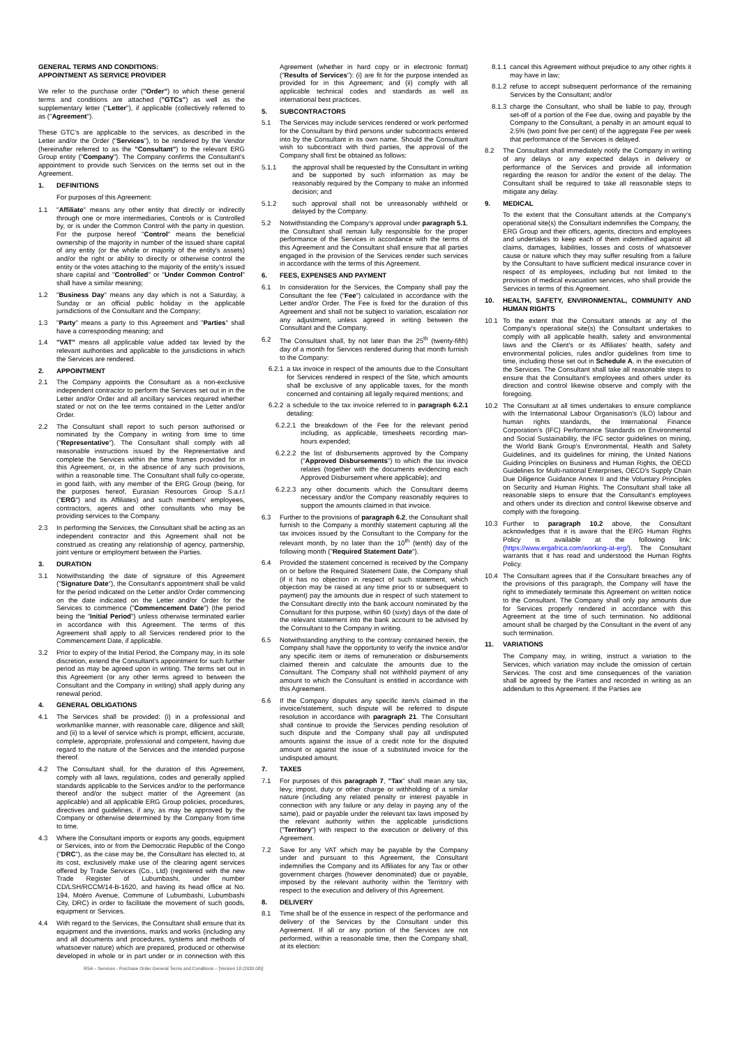GENERAL TERMS AND CONDITIONS:
APPOINTMENT AS SERVICE PROVIDER
We refer to the purchase order ("Order") to which these general terms and conditions are attached ("GTCs") as well as the supplementary letter ("Letter"), if applicable (collectively referred to as ("Agreement").
These GTC's are applicable to the services, as described in the Letter and/or the Order ("Services"), to be rendered by the Vendor (hereinafter referred to as the "Consultant") to the relevant ERG Group entity ("Company"). The Company confirms the Consultant's appointment to provide such Services on the terms set out in the Agreement.
1. DEFINITIONS
For purposes of this Agreement:
1.1 "Affiliate" means any other entity that directly or indirectly through one or more intermediaries, Controls or is Controlled by, or is under the Common Control with the party in question. For the purpose hereof "Control" means the beneficial ownership of the majority in number of the issued share capital of any entity (or the whole or majority of the entity's assets) and/or the right or ability to directly or otherwise control the entity or the votes attaching to the majority of the entity's issued share capital and "Controlled" or "Under Common Control" shall have a similar meaning;
1.2 "Business Day" means any day which is not a Saturday, a Sunday or an official public holiday in the applicable jurisdictions of the Consultant and the Company;
1.3 "Party" means a party to this Agreement and "Parties" shall have a corresponding meaning; and
1.4 "VAT" means all applicable value added tax levied by the relevant authorities and applicable to the jurisdictions in which the Services are rendered.
2. APPOINTMENT
2.1 The Company appoints the Consultant as a non-exclusive independent contractor to perform the Services set out in in the Letter and/or Order and all ancillary services required whether stated or not on the fee terms contained in the Letter and/or Order.
2.2 The Consultant shall report to such person authorised or nominated by the Company in writing from time to time ("Representative"). The Consultant shall comply with all reasonable instructions issued by the Representative and complete the Services within the time frames provided for in this Agreement, or, in the absence of any such provisions, within a reasonable time. The Consultant shall fully co-operate, in good faith, with any member of the ERG Group (being, for the purposes hereof, Eurasian Resources Group S.a.r.l ("ERG") and its Affiliates) and such members' employees, contractors, agents and other consultants who may be providing services to the Company.
2.3 In performing the Services, the Consultant shall be acting as an independent contractor and this Agreement shall not be construed as creating any relationship of agency, partnership, joint venture or employment between the Parties.
3. DURATION
3.1 Notwithstanding the date of signature of this Agreement ("Signature Date"), the Consultant's appointment shall be valid for the period indicated on the Letter and/or Order commencing on the date indicated on the Letter and/or Order for the Services to commence ("Commencement Date") (the period being the "Initial Period") unless otherwise terminated earlier in accordance with this Agreement. The terms of this Agreement shall apply to all Services rendered prior to the Commencement Date, if applicable.
3.2 Prior to expiry of the Initial Period, the Company may, in its sole discretion, extend the Consultant's appointment for such further period as may be agreed upon in writing. The terms set out in this Agreement (or any other terms agreed to between the Consultant and the Company in writing) shall apply during any renewal period.
4. GENERAL OBLIGATIONS
4.1 The Services shall be provided: (i) in a professional and workmanlike manner, with reasonable care, diligence and skill; and (ii) to a level of service which is prompt, efficient, accurate, complete, appropriate, professional and competent, having due regard to the nature of the Services and the intended purpose thereof.
4.2 The Consultant shall, for the duration of this Agreement, comply with all laws, regulations, codes and generally applied standards applicable to the Services and/or to the performance thereof and/or the subject matter of the Agreement (as applicable) and all applicable ERG Group policies, procedures, directives and guidelines, if any, as may be approved by the Company or otherwise determined by the Company from time to time.
4.3 Where the Consultant imports or exports any goods, equipment or Services, into or from the Democratic Republic of the Congo ("DRC"), as the case may be, the Consultant has elected to, at its cost, exclusively make use of the clearing agent services offered by Trade Services (Co., Ltd) (registered with the new Trade Register of Lubumbashi, under number CD/LSH/RCCM/14-B-1620, and having its head office at No. 194, Moëro Avenue, Commune of Lubumbashi, Lubumbashi City, DRC) in order to facilitate the movement of such goods, equipment or Services.
4.4 With regard to the Services, the Consultant shall ensure that its equipment and the inventions, marks and works (including any and all documents and procedures, systems and methods of whatsoever nature) which are prepared, produced or otherwise developed in whole or in part under or in connection with this Agreement (whether in hard copy or in electronic format) ("Results of Services"): (i) are fit for the purpose intended as provided for in this Agreement; and (ii) comply with all applicable technical codes and standards as well as international best practices.
5. SUBCONTRACTORS
5.1 The Services may include services rendered or work performed for the Consultant by third persons under subcontracts entered into by the Consultant in its own name. Should the Consultant wish to subcontract with third parties, the approval of the Company shall first be obtained as follows:
5.1.1 the approval shall be requested by the Consultant in writing and be supported by such information as may be reasonably required by the Company to make an informed decision; and
5.1.2 such approval shall not be unreasonably withheld or delayed by the Company.
5.2 Notwithstanding the Company's approval under paragraph 5.1, the Consultant shall remain fully responsible for the proper performance of the Services in accordance with the terms of this Agreement and the Consultant shall ensure that all parties engaged in the provision of the Services render such services in accordance with the terms of this Agreement.
6. FEES, EXPENSES AND PAYMENT
6.1 In consideration for the Services, the Company shall pay the Consultant the fee ("Fee") calculated in accordance with the Letter and/or Order. The Fee is fixed for the duration of this Agreement and shall not be subject to variation, escalation nor any adjustment, unless agreed in writing between the Consultant and the Company.
6.2 The Consultant shall, by not later than the 25<sup>th</sup> (twenty-fifth) day of a month for Services rendered during that month furnish to the Company:
6.2.1 a tax invoice in respect of the amounts due to the Consultant for Services rendered in respect of the Site, which amounts shall be exclusive of any applicable taxes, for the month concerned and containing all legally required mentions; and
6.2.2 a schedule to the tax invoice referred to in paragraph 6.2.1 detailing:
6.2.2.1 the breakdown of the Fee for the relevant period including, as applicable, timesheets recording man-hours expended;
6.2.2.2 the list of disbursements approved by the Company ("Approved Disbursements") to which the tax invoice relates (together with the documents evidencing each Approved Disbursement where applicable); and
6.2.2.3 any other documents which the Consultant deems necessary and/or the Company reasonably requires to support the amounts claimed in that invoice.
6.3 Further to the provisions of paragraph 6.2, the Consultant shall furnish to the Company a monthly statement capturing all the tax invoices issued by the Consultant to the Company for the relevant month, by no later than the 10<sup>th</sup> (tenth) day of the following month ("Required Statement Date").
6.4 Provided the statement concerned is received by the Company on or before the Required Statement Date, the Company shall (if it has no objection in respect of such statement, which objection may be raised at any time prior to or subsequent to payment) pay the amounts due in respect of such statement to the Consultant directly into the bank account nominated by the Consultant for this purpose, within 60 (sixty) days of the date of the relevant statement into the bank account to be advised by the Consultant to the Company in writing.
6.5 Notwithstanding anything to the contrary contained herein, the Company shall have the opportunity to verify the invoice and/or any specific item or items of remuneration or disbursements claimed therein and calculate the amounts due to the Consultant. The Company shall not withhold payment of any amount to which the Consultant is entitled in accordance with this Agreement.
6.6 If the Company disputes any specific item/s claimed in the invoice/statement, such dispute will be referred to dispute resolution in accordance with paragraph 21. The Consultant shall continue to provide the Services pending resolution of such dispute and the Company shall pay all undisputed amounts against the issue of a credit note for the disputed amount or against the issue of a substituted invoice for the undisputed amount.
7. TAXES
7.1 For purposes of this paragraph 7, "Tax" shall mean any tax, levy, impost, duty or other charge or withholding of a similar nature (including any related penalty or interest payable in connection with any failure or any delay in paying any of the same), paid or payable under the relevant tax laws imposed by the relevant authority within the applicable jurisdictions ("Territory") with respect to the execution or delivery of this Agreement.
7.2 Save for any VAT which may be payable by the Company under and pursuant to this Agreement, the Consultant indemnifies the Company and its Affiliates for any Tax or other government charges (however denominated) due or payable, imposed by the relevant authority within the Territory with respect to the execution and delivery of this Agreement.
8. DELIVERY
8.1 Time shall be of the essence in respect of the performance and delivery of the Services by the Consultant under this Agreement. If all or any portion of the Services are not performed, within a reasonable time, then the Company shall, at its election:
8.1.1 cancel this Agreement without prejudice to any other rights it may have in law;
8.1.2 refuse to accept subsequent performance of the remaining Services by the Consultant; and/or
8.1.3 charge the Consultant, who shall be liable to pay, through set-off of a portion of the Fee due, owing and payable by the Company to the Consultant, a penalty in an amount equal to 2.5% (two point five per cent) of the aggregate Fee per week that performance of the Services is delayed.
8.2 The Consultant shall immediately notify the Company in writing of any delays or any expected delays in delivery or performance of the Services and provide all information regarding the reason for and/or the extent of the delay. The Consultant shall be required to take all reasonable steps to mitigate any delay.
9. MEDICAL
To the extent that the Consultant attends at the Company's operational site(s) the Consultant indemnifies the Company, the ERG Group and their officers, agents, directors and employees and undertakes to keep each of them indemnified against all claims, damages, liabilities, losses and costs of whatsoever cause or nature which they may suffer resulting from a failure by the Consultant to have sufficient medical insurance cover in respect of its employees, including but not limited to the provision of medical evacuation services, who shall provide the Services in terms of this Agreement.
10. HEALTH, SAFETY, ENVIRONMENTAL, COMMUNITY AND HUMAN RIGHTS
10.1 To the extent that the Consultant attends at any of the Company's operational site(s) the Consultant undertakes to comply with all applicable health, safety and environmental laws and the Client's or its Affiliates' health, safety and environmental policies, rules and/or guidelines from time to time, including those set out in Schedule A, in the execution of the Services. The Consultant shall take all reasonable steps to ensure that the Consultant's employees and others under its direction and control likewise observe and comply with the foregoing.
10.2 The Consultant at all times undertakes to ensure compliance with the International Labour Organisation's (ILO) labour and human rights standards, the International Finance Corporation's (IFC) Performance Standards on Environmental and Social Sustainability, the IFC sector guidelines on mining, the World Bank Group's Environmental, Health and Safety Guidelines, and its guidelines for mining, the United Nations Guiding Principles on Business and Human Rights, the OECD Guidelines for Multi-national Enterprises, OECD's Supply Chain Due Diligence Guidance Annex II and the Voluntary Principles on Security and Human Rights. The Consultant shall take all reasonable steps to ensure that the Consultant's employees and others under its direction and control likewise observe and comply with the foregoing.
10.3 Further to paragraph 10.2 above, the Consultant acknowledges that it is aware that the ERG Human Rights Policy is available at the following link: (https://www.ergafrica.com/working-at-erg/). The Consultant warrants that it has read and understood the Human Rights Policy.
10.4 The Consultant agrees that if the Consultant breaches any of the provisions of this paragraph, the Company will have the right to immediately terminate this Agreement on written notice to the Consultant. The Company shall only pay amounts due for Services properly rendered in accordance with this Agreement at the time of such termination. No additional amount shall be charged by the Consultant in the event of any such termination.
11. VARIATIONS
The Company may, in writing, instruct a variation to the Services, which variation may include the omission of certain Services. The cost and time consequences of the variation shall be agreed by the Parties and recorded in writing as an addendum to this Agreement. If the Parties are
RSA – Services - Purchase Order General Terms and Conditions – [Version 18 (2020.08)]